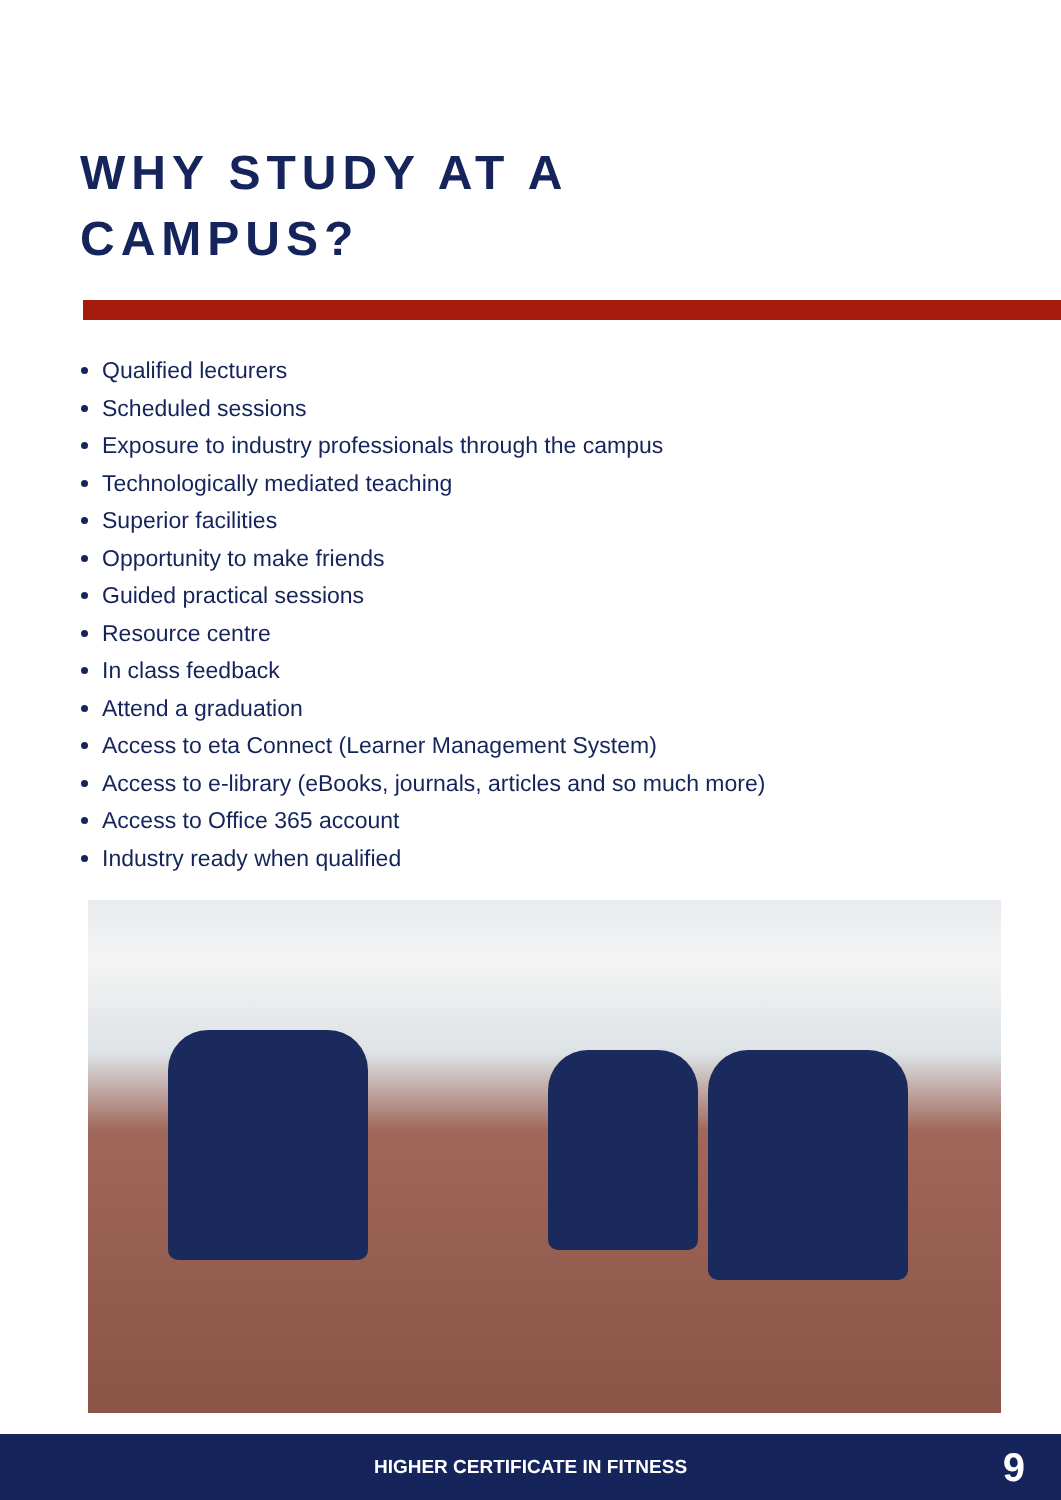WHY STUDY AT A
CAMPUS?
Qualified lecturers
Scheduled sessions
Exposure to industry professionals through the campus
Technologically mediated teaching
Superior facilities
Opportunity to make friends
Guided practical sessions
Resource centre
In class feedback
Attend a graduation
Access to eta Connect (Learner Management System)
Access to e-library (eBooks, journals, articles and so much more)
Access to Office 365 account
Industry ready when qualified
HIGHER CERTIFICATE IN FITNESS 9